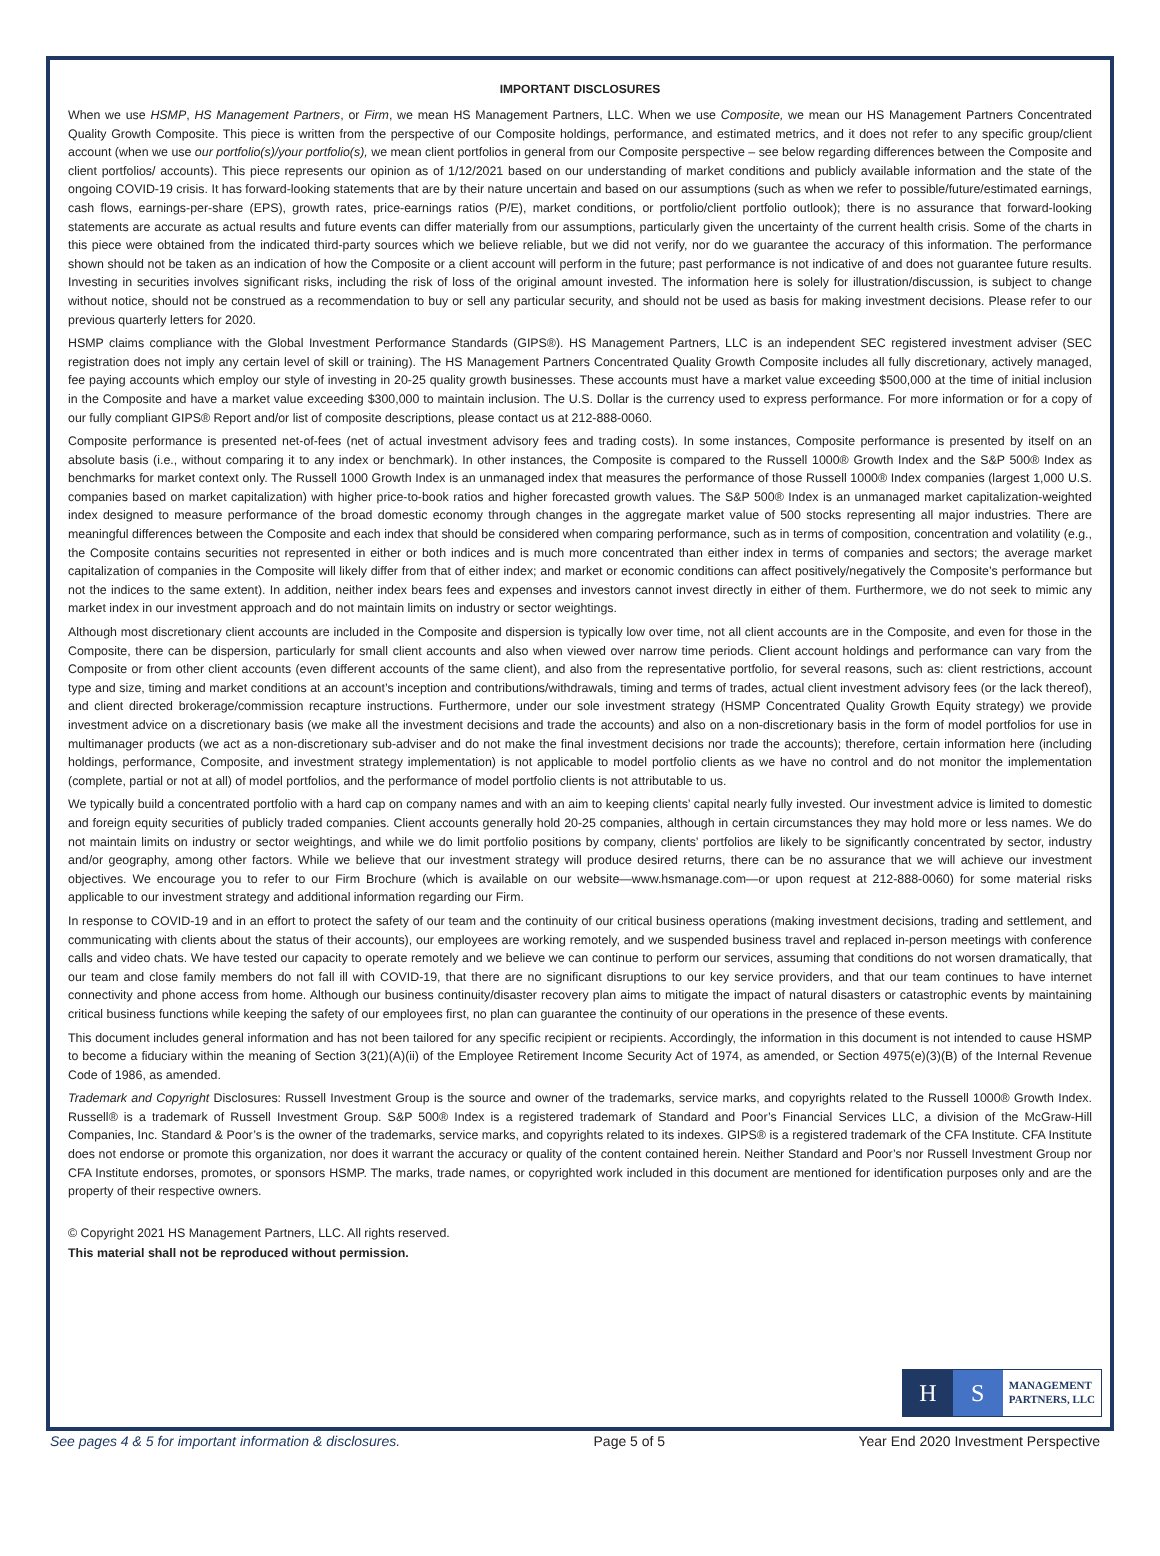IMPORTANT DISCLOSURES
When we use HSMP, HS Management Partners, or Firm, we mean HS Management Partners, LLC. When we use Composite, we mean our HS Management Partners Concentrated Quality Growth Composite. This piece is written from the perspective of our Composite holdings, performance, and estimated metrics, and it does not refer to any specific group/client account (when we use our portfolio(s)/your portfolio(s), we mean client portfolios in general from our Composite perspective – see below regarding differences between the Composite and client portfolios/ accounts). This piece represents our opinion as of 1/12/2021 based on our understanding of market conditions and publicly available information and the state of the ongoing COVID-19 crisis. It has forward-looking statements that are by their nature uncertain and based on our assumptions (such as when we refer to possible/future/estimated earnings, cash flows, earnings-per-share (EPS), growth rates, price-earnings ratios (P/E), market conditions, or portfolio/client portfolio outlook); there is no assurance that forward-looking statements are accurate as actual results and future events can differ materially from our assumptions, particularly given the uncertainty of the current health crisis. Some of the charts in this piece were obtained from the indicated third-party sources which we believe reliable, but we did not verify, nor do we guarantee the accuracy of this information. The performance shown should not be taken as an indication of how the Composite or a client account will perform in the future; past performance is not indicative of and does not guarantee future results. Investing in securities involves significant risks, including the risk of loss of the original amount invested. The information here is solely for illustration/discussion, is subject to change without notice, should not be construed as a recommendation to buy or sell any particular security, and should not be used as basis for making investment decisions. Please refer to our previous quarterly letters for 2020.
HSMP claims compliance with the Global Investment Performance Standards (GIPS®). HS Management Partners, LLC is an independent SEC registered investment adviser (SEC registration does not imply any certain level of skill or training). The HS Management Partners Concentrated Quality Growth Composite includes all fully discretionary, actively managed, fee paying accounts which employ our style of investing in 20-25 quality growth businesses. These accounts must have a market value exceeding $500,000 at the time of initial inclusion in the Composite and have a market value exceeding $300,000 to maintain inclusion. The U.S. Dollar is the currency used to express performance. For more information or for a copy of our fully compliant GIPS® Report and/or list of composite descriptions, please contact us at 212-888-0060.
Composite performance is presented net-of-fees (net of actual investment advisory fees and trading costs). In some instances, Composite performance is presented by itself on an absolute basis (i.e., without comparing it to any index or benchmark). In other instances, the Composite is compared to the Russell 1000® Growth Index and the S&P 500® Index as benchmarks for market context only. The Russell 1000 Growth Index is an unmanaged index that measures the performance of those Russell 1000® Index companies (largest 1,000 U.S. companies based on market capitalization) with higher price-to-book ratios and higher forecasted growth values. The S&P 500® Index is an unmanaged market capitalization-weighted index designed to measure performance of the broad domestic economy through changes in the aggregate market value of 500 stocks representing all major industries. There are meaningful differences between the Composite and each index that should be considered when comparing performance, such as in terms of composition, concentration and volatility (e.g., the Composite contains securities not represented in either or both indices and is much more concentrated than either index in terms of companies and sectors; the average market capitalization of companies in the Composite will likely differ from that of either index; and market or economic conditions can affect positively/negatively the Composite’s performance but not the indices to the same extent). In addition, neither index bears fees and expenses and investors cannot invest directly in either of them. Furthermore, we do not seek to mimic any market index in our investment approach and do not maintain limits on industry or sector weightings.
Although most discretionary client accounts are included in the Composite and dispersion is typically low over time, not all client accounts are in the Composite, and even for those in the Composite, there can be dispersion, particularly for small client accounts and also when viewed over narrow time periods. Client account holdings and performance can vary from the Composite or from other client accounts (even different accounts of the same client), and also from the representative portfolio, for several reasons, such as: client restrictions, account type and size, timing and market conditions at an account’s inception and contributions/withdrawals, timing and terms of trades, actual client investment advisory fees (or the lack thereof), and client directed brokerage/commission recapture instructions. Furthermore, under our sole investment strategy (HSMP Concentrated Quality Growth Equity strategy) we provide investment advice on a discretionary basis (we make all the investment decisions and trade the accounts) and also on a non-discretionary basis in the form of model portfolios for use in multimanager products (we act as a non-discretionary sub-adviser and do not make the final investment decisions nor trade the accounts); therefore, certain information here (including holdings, performance, Composite, and investment strategy implementation) is not applicable to model portfolio clients as we have no control and do not monitor the implementation (complete, partial or not at all) of model portfolios, and the performance of model portfolio clients is not attributable to us.
We typically build a concentrated portfolio with a hard cap on company names and with an aim to keeping clients’ capital nearly fully invested. Our investment advice is limited to domestic and foreign equity securities of publicly traded companies. Client accounts generally hold 20-25 companies, although in certain circumstances they may hold more or less names. We do not maintain limits on industry or sector weightings, and while we do limit portfolio positions by company, clients’ portfolios are likely to be significantly concentrated by sector, industry and/or geography, among other factors. While we believe that our investment strategy will produce desired returns, there can be no assurance that we will achieve our investment objectives. We encourage you to refer to our Firm Brochure (which is available on our website—www.hsmanage.com—or upon request at 212-888-0060) for some material risks applicable to our investment strategy and additional information regarding our Firm.
In response to COVID-19 and in an effort to protect the safety of our team and the continuity of our critical business operations (making investment decisions, trading and settlement, and communicating with clients about the status of their accounts), our employees are working remotely, and we suspended business travel and replaced in-person meetings with conference calls and video chats. We have tested our capacity to operate remotely and we believe we can continue to perform our services, assuming that conditions do not worsen dramatically, that our team and close family members do not fall ill with COVID-19, that there are no significant disruptions to our key service providers, and that our team continues to have internet connectivity and phone access from home. Although our business continuity/disaster recovery plan aims to mitigate the impact of natural disasters or catastrophic events by maintaining critical business functions while keeping the safety of our employees first, no plan can guarantee the continuity of our operations in the presence of these events.
This document includes general information and has not been tailored for any specific recipient or recipients. Accordingly, the information in this document is not intended to cause HSMP to become a fiduciary within the meaning of Section 3(21)(A)(ii) of the Employee Retirement Income Security Act of 1974, as amended, or Section 4975(e)(3)(B) of the Internal Revenue Code of 1986, as amended.
Trademark and Copyright Disclosures: Russell Investment Group is the source and owner of the trademarks, service marks, and copyrights related to the Russell 1000® Growth Index. Russell® is a trademark of Russell Investment Group. S&P 500® Index is a registered trademark of Standard and Poor’s Financial Services LLC, a division of the McGraw-Hill Companies, Inc. Standard & Poor’s is the owner of the trademarks, service marks, and copyrights related to its indexes. GIPS® is a registered trademark of the CFA Institute. CFA Institute does not endorse or promote this organization, nor does it warrant the accuracy or quality of the content contained herein. Neither Standard and Poor’s nor Russell Investment Group nor CFA Institute endorses, promotes, or sponsors HSMP. The marks, trade names, or copyrighted work included in this document are mentioned for identification purposes only and are the property of their respective owners.
© Copyright 2021 HS Management Partners, LLC. All rights reserved.
This material shall not be reproduced without permission.
H S
MANAGEMENT
PARTNERS, LLC
See pages 4 & 5 for important information & disclosures. Page 5 of 5 Year End 2020 Investment Perspective